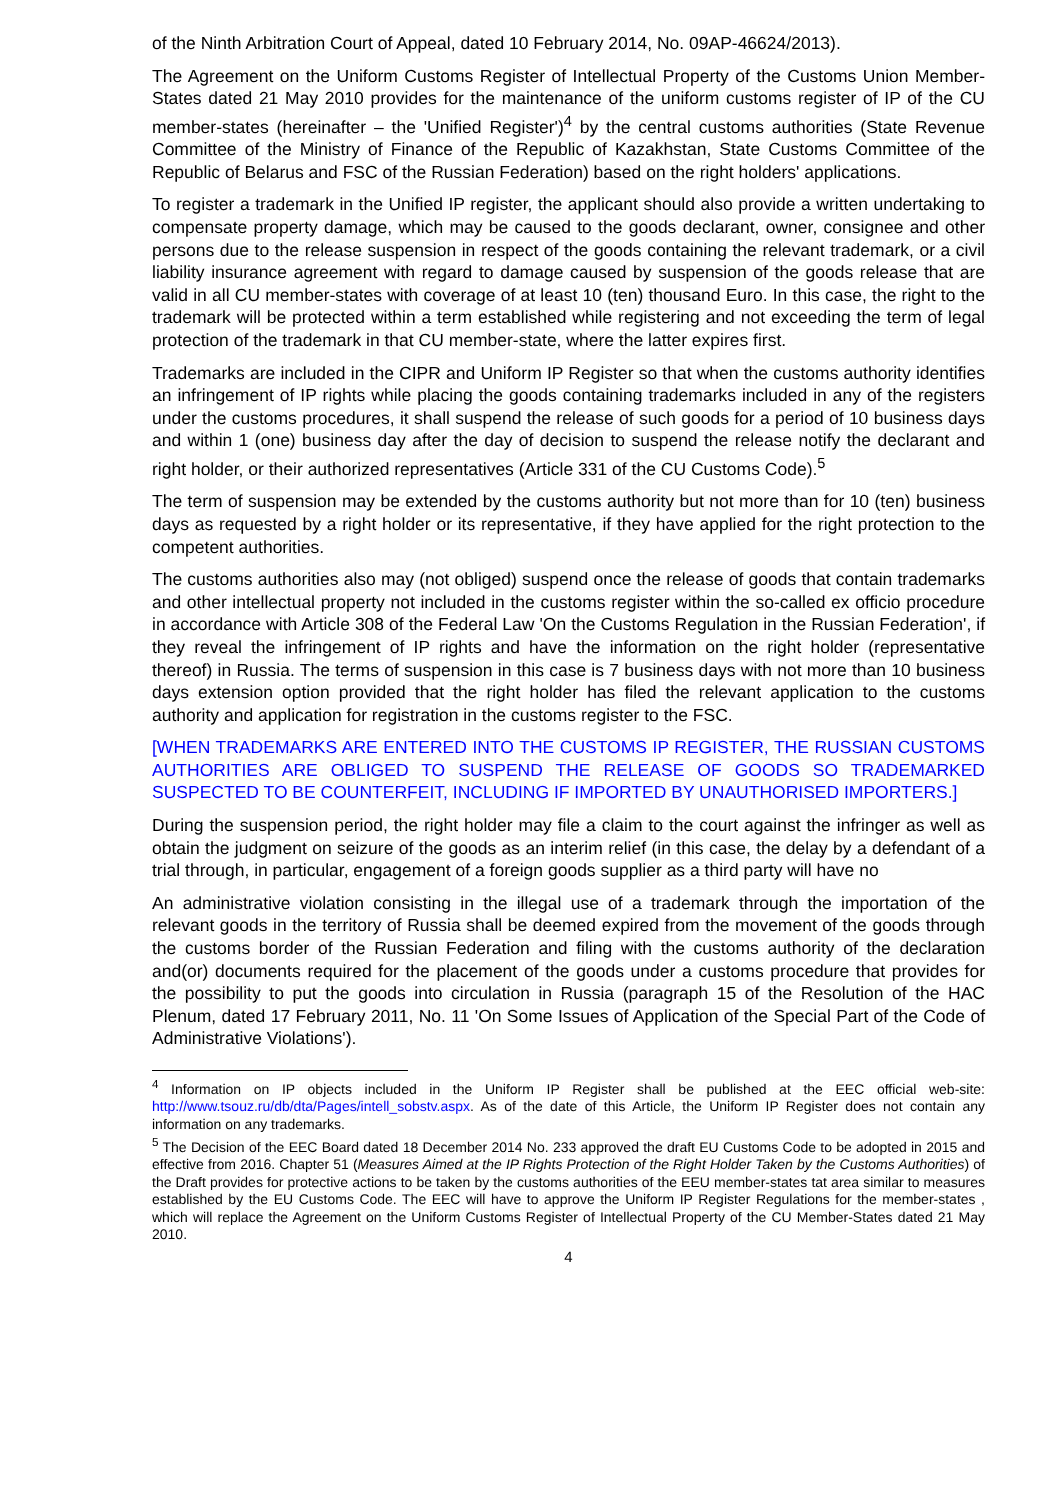of the Ninth Arbitration Court of Appeal, dated 10 February 2014, No. 09AP-46624/2013).
The Agreement on the Uniform Customs Register of Intellectual Property of the Customs Union Member-States dated 21 May 2010 provides for the maintenance of the uniform customs register of IP of the CU member-states (hereinafter – the 'Unified Register')<sup>4</sup> by the central customs authorities (State Revenue Committee of the Ministry of Finance of the Republic of Kazakhstan, State Customs Committee of the Republic of Belarus and FSC of the Russian Federation) based on the right holders' applications.
To register a trademark in the Unified IP register, the applicant should also provide a written undertaking to compensate property damage, which may be caused to the goods declarant, owner, consignee and other persons due to the release suspension in respect of the goods containing the relevant trademark, or a civil liability insurance agreement with regard to damage caused by suspension of the goods release that are valid in all CU member-states with coverage of at least 10 (ten) thousand Euro. In this case, the right to the trademark will be protected within a term established while registering and not exceeding the term of legal protection of the trademark in that CU member-state, where the latter expires first.
Trademarks are included in the CIPR and Uniform IP Register so that when the customs authority identifies an infringement of IP rights while placing the goods containing trademarks included in any of the registers under the customs procedures, it shall suspend the release of such goods for a period of 10 business days and within 1 (one) business day after the day of decision to suspend the release notify the declarant and right holder, or their authorized representatives (Article 331 of the CU Customs Code).<sup>5</sup>
The term of suspension may be extended by the customs authority but not more than for 10 (ten) business days as requested by a right holder or its representative, if they have applied for the right protection to the competent authorities.
The customs authorities also may (not obliged) suspend once the release of goods that contain trademarks and other intellectual property not included in the customs register within the so-called ex officio procedure in accordance with Article 308 of the Federal Law 'On the Customs Regulation in the Russian Federation', if they reveal the infringement of IP rights and have the information on the right holder (representative thereof) in Russia. The terms of suspension in this case is 7 business days with not more than 10 business days extension option provided that the right holder has filed the relevant application to the customs authority and application for registration in the customs register to the FSC.
[WHEN TRADEMARKS ARE ENTERED INTO THE CUSTOMS IP REGISTER, THE RUSSIAN CUSTOMS AUTHORITIES ARE OBLIGED TO SUSPEND THE RELEASE OF GOODS SO TRADEMARKED SUSPECTED TO BE COUNTERFEIT, INCLUDING IF IMPORTED BY UNAUTHORISED IMPORTERS.]
During the suspension period, the right holder may file a claim to the court against the infringer as well as obtain the judgment on seizure of the goods as an interim relief (in this case, the delay by a defendant of a trial through, in particular, engagement of a foreign goods supplier as a third party will have no
An administrative violation consisting in the illegal use of a trademark through the importation of the relevant goods in the territory of Russia shall be deemed expired from the movement of the goods through the customs border of the Russian Federation and filing with the customs authority of the declaration and(or) documents required for the placement of the goods under a customs procedure that provides for the possibility to put the goods into circulation in Russia (paragraph 15 of the Resolution of the HAC Plenum, dated 17 February 2011, No. 11 'On Some Issues of Application of the Special Part of the Code of Administrative Violations').
<sup>4</sup> Information on IP objects included in the Uniform IP Register shall be published at the EEC official web-site: http://www.tsouz.ru/db/dta/Pages/intell_sobstv.aspx. As of the date of this Article, the Uniform IP Register does not contain any information on any trademarks.
<sup>5</sup> The Decision of the EEC Board dated 18 December 2014 No. 233 approved the draft EU Customs Code to be adopted in 2015 and effective from 2016. Chapter 51 (Measures Aimed at the IP Rights Protection of the Right Holder Taken by the Customs Authorities) of the Draft provides for protective actions to be taken by the customs authorities of the EEU member-states tat area similar to measures established by the EU Customs Code. The EEC will have to approve the Uniform IP Register Regulations for the member-states , which will replace the Agreement on the Uniform Customs Register of Intellectual Property of the CU Member-States dated 21 May 2010.
4